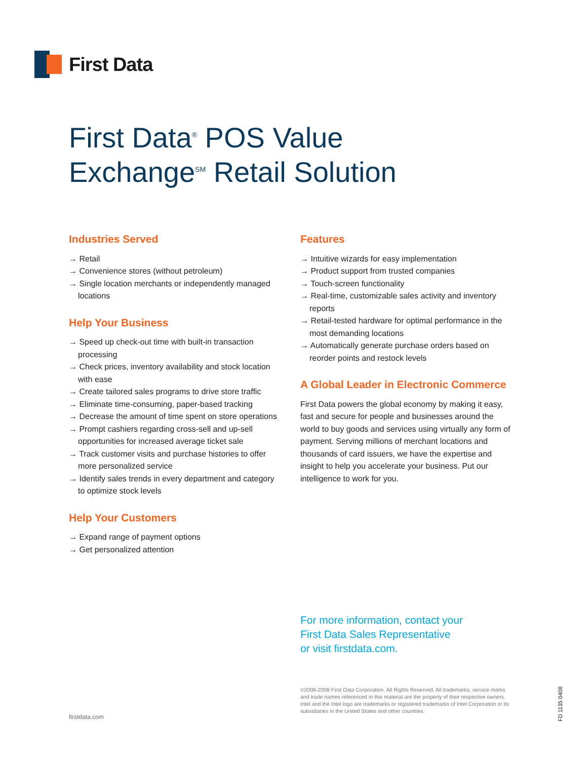First Data
First Data<sup>®</sup> POS Value
Exchange<sup>SM</sup> Retail Solution
Industries Served
→ Retail
→ Convenience stores (without petroleum)
→ Single location merchants or independently managed locations
Help Your Business
→ Speed up check-out time with built-in transaction processing
→ Check prices, inventory availability and stock location with ease
→ Create tailored sales programs to drive store traffic
→ Eliminate time-consuming, paper-based tracking
→ Decrease the amount of time spent on store operations
→ Prompt cashiers regarding cross-sell and up-sell opportunities for increased average ticket sale
→ Track customer visits and purchase histories to offer more personalized service
→ Identify sales trends in every department and category to optimize stock levels
Help Your Customers
→ Expand range of payment options
→ Get personalized attention
Features
→ Intuitive wizards for easy implementation
→ Product support from trusted companies
→ Touch-screen functionality
→ Real-time, customizable sales activity and inventory reports
→ Retail-tested hardware for optimal performance in the most demanding locations
→ Automatically generate purchase orders based on reorder points and restock levels
A Global Leader in Electronic Commerce
First Data powers the global economy by making it easy, fast and secure for people and businesses around the world to buy goods and services using virtually any form of payment. Serving millions of merchant locations and thousands of card issuers, we have the expertise and insight to help you accelerate your business. Put our intelligence to work for you.
For more information, contact your
First Data Sales Representative
or visit firstdata.com.
©2006-2008 First Data Corporation. All Rights Reserved. All trademarks, service marks and trade names referenced in this material are the property of their respective owners. Intel and the Intel logo are trademarks or registered trademarks of Intel Corporation or its subsidiaries in the United States and other countries.
firstdata.com
FD 1135 0408